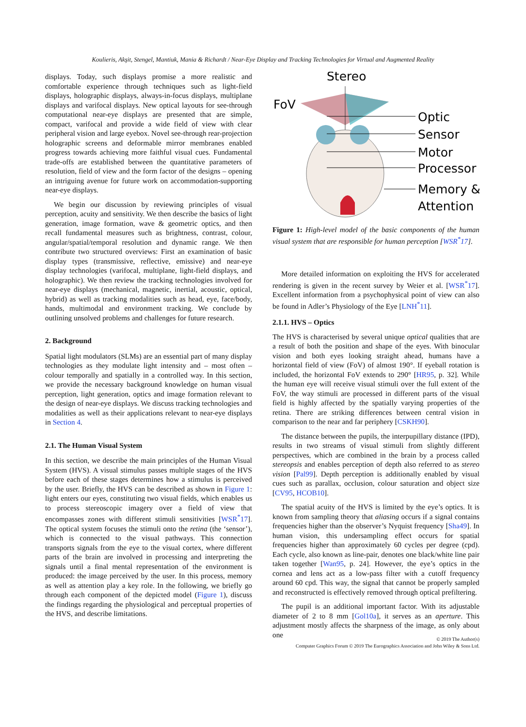Koulieris, Akşit, Stengel, Mantiuk, Mania & Richardt / Near-Eye Display and Tracking Technologies for Virtual and Augmented Reality
displays. Today, such displays promise a more realistic and comfortable experience through techniques such as light-field displays, holographic displays, always-in-focus displays, multiplane displays and varifocal displays. New optical layouts for see-through computational near-eye displays are presented that are simple, compact, varifocal and provide a wide field of view with clear peripheral vision and large eyebox. Novel see-through rear-projection holographic screens and deformable mirror membranes enabled progress towards achieving more faithful visual cues. Fundamental trade-offs are established between the quantitative parameters of resolution, field of view and the form factor of the designs – opening an intriguing avenue for future work on accommodation-supporting near-eye displays.
We begin our discussion by reviewing principles of visual perception, acuity and sensitivity. We then describe the basics of light generation, image formation, wave & geometric optics, and then recall fundamental measures such as brightness, contrast, colour, angular/spatial/temporal resolution and dynamic range. We then contribute two structured overviews: First an examination of basic display types (transmissive, reflective, emissive) and near-eye display technologies (varifocal, multiplane, light-field displays, and holographic). We then review the tracking technologies involved for near-eye displays (mechanical, magnetic, inertial, acoustic, optical, hybrid) as well as tracking modalities such as head, eye, face/body, hands, multimodal and environment tracking. We conclude by outlining unsolved problems and challenges for future research.
2. Background
Spatial light modulators (SLMs) are an essential part of many display technologies as they modulate light intensity and – most often – colour temporally and spatially in a controlled way. In this section, we provide the necessary background knowledge on human visual perception, light generation, optics and image formation relevant to the design of near-eye displays. We discuss tracking technologies and modalities as well as their applications relevant to near-eye displays in Section 4.
2.1. The Human Visual System
In this section, we describe the main principles of the Human Visual System (HVS). A visual stimulus passes multiple stages of the HVS before each of these stages determines how a stimulus is perceived by the user. Briefly, the HVS can be described as shown in Figure 1: light enters our eyes, constituting two visual fields, which enables us to process stereoscopic imagery over a field of view that encompasses zones with different stimuli sensitivities [WSR<sup>*</sup>17]. The optical system focuses the stimuli onto the retina (the ‘sensor’), which is connected to the visual pathways. This connection transports signals from the eye to the visual cortex, where different parts of the brain are involved in processing and interpreting the signals until a final mental representation of the environment is produced: the image perceived by the user. In this process, memory as well as attention play a key role. In the following, we briefly go through each component of the depicted model (Figure 1), discuss the findings regarding the physiological and perceptual properties of the HVS, and describe limitations.
Stereo
FoV
Optic
Sensor
Motor
Processor
Memory &
Attention
Figure 1: High-level model of the basic components of the human visual system that are responsible for human perception [WSR<sup>*</sup>17].
More detailed information on exploiting the HVS for accelerated rendering is given in the recent survey by Weier et al. [WSR<sup>*</sup>17]. Excellent information from a psychophysical point of view can also be found in Adler’s Physiology of the Eye [LNH<sup>*</sup>11].
2.1.1. HVS – Optics
The HVS is characterised by several unique optical qualities that are a result of both the position and shape of the eyes. With binocular vision and both eyes looking straight ahead, humans have a horizontal field of view (FoV) of almost 190°. If eyeball rotation is included, the horizontal FoV extends to 290° [HR95, p. 32]. While the human eye will receive visual stimuli over the full extent of the FoV, the way stimuli are processed in different parts of the visual field is highly affected by the spatially varying properties of the retina. There are striking differences between central vision in comparison to the near and far periphery [CSKH90].
The distance between the pupils, the interpupillary distance (IPD), results in two streams of visual stimuli from slightly different perspectives, which are combined in the brain by a process called stereopsis and enables perception of depth also referred to as stereo vision [Pal99]. Depth perception is additionally enabled by visual cues such as parallax, occlusion, colour saturation and object size [CV95, HCOB10].
The spatial acuity of the HVS is limited by the eye’s optics. It is known from sampling theory that aliasing occurs if a signal contains frequencies higher than the observer’s Nyquist frequency [Sha49]. In human vision, this undersampling effect occurs for spatial frequencies higher than approximately 60 cycles per degree (cpd). Each cycle, also known as line-pair, denotes one black/white line pair taken together [Wan95, p. 24]. However, the eye’s optics in the cornea and lens act as a low-pass filter with a cutoff frequency around 60 cpd. This way, the signal that cannot be properly sampled and reconstructed is effectively removed through optical prefiltering.
The pupil is an additional important factor. With its adjustable diameter of 2 to 8 mm [Gol10a], it serves as an aperture. This adjustment mostly affects the sharpness of the image, as only about one
© 2019 The Author(s)
Computer Graphics Forum © 2019 The Eurographics Association and John Wiley & Sons Ltd.